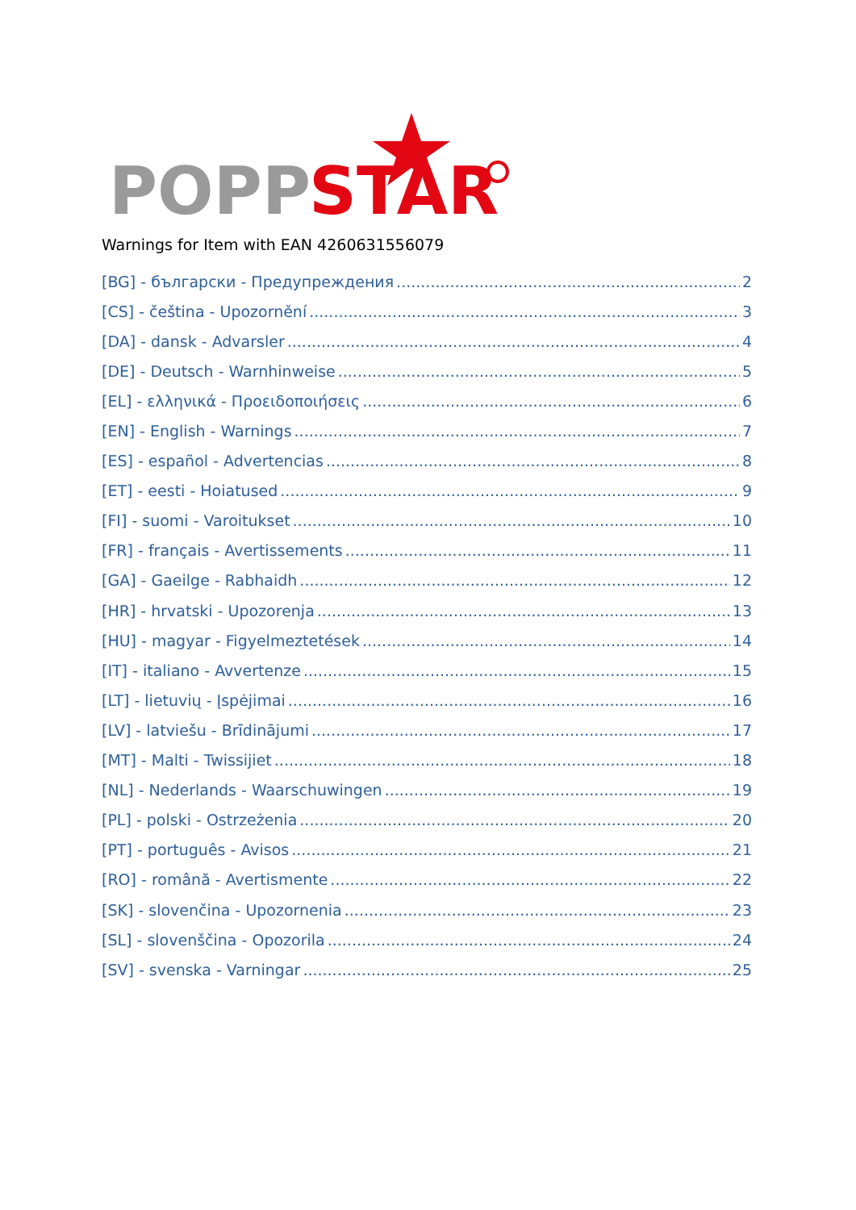POPP
STAR
Warnings for Item with EAN 4260631556079
[BG] - български - Предупреждения 2
[CS] - čeština - Upozornění 3
[DA] - dansk - Advarsler 4
[DE] - Deutsch - Warnhinweise 5
[EL] - ελληνικά - Προειδοποιήσεις 6
[EN] - English - Warnings 7
[ES] - español - Advertencias 8
[ET] - eesti - Hoiatused 9
[FI] - suomi - Varoitukset 10
[FR] - français - Avertissements 11
[GA] - Gaeilge - Rabhaidh 12
[HR] - hrvatski - Upozorenja 13
[HU] - magyar - Figyelmeztetések 14
[IT] - italiano - Avvertenze 15
[LT] - lietuvių - Įspėjimai 16
[LV] - latviešu - Brīdinājumi 17
[MT] - Malti - Twissijiet 18
[NL] - Nederlands - Waarschuwingen 19
[PL] - polski - Ostrzeżenia 20
[PT] - português - Avisos 21
[RO] - română - Avertismente 22
[SK] - slovenčina - Upozornenia 23
[SL] - slovenščina - Opozorila 24
[SV] - svenska - Varningar 25